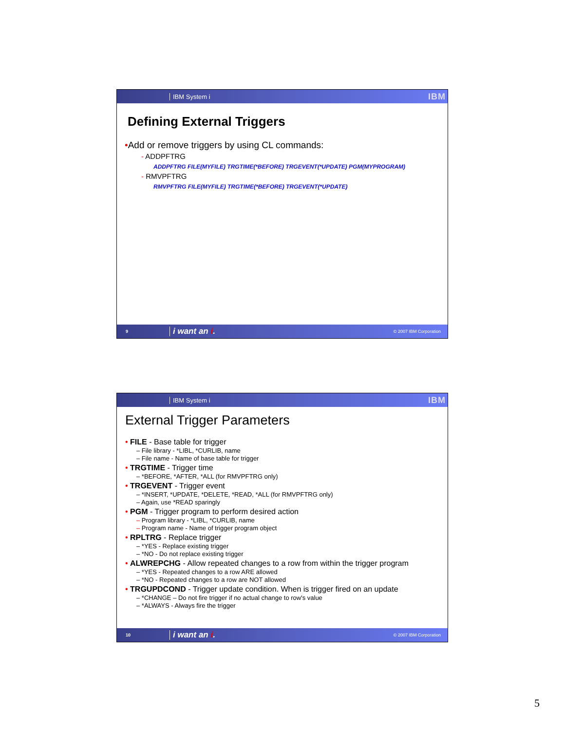IBM System i
IBM
Defining External Triggers
•Add or remove triggers by using CL commands:
- ADDPFTRG
ADDPFTRG FILE(MYFILE) TRGTIME(*BEFORE) TRGEVENT(*UPDATE) PGM(MYPROGRAM)
- RMVPFTRG
RMVPFTRG FILE(MYFILE) TRGTIME(*BEFORE) TRGEVENT(*UPDATE)
9
i want an i.
© 2007 IBM Corporation
IBM System i
IBM
External Trigger Parameters
• FILE - Base table for trigger
– File library - *LIBL, *CURLIB, name
– File name - Name of base table for trigger
• TRGTIME - Trigger time
– *BEFORE, *AFTER, *ALL (for RMVPFTRG only)
• TRGEVENT - Trigger event
– *INSERT, *UPDATE, *DELETE, *READ, *ALL (for RMVPFTRG only)
– Again, use *READ sparingly
• PGM - Trigger program to perform desired action
– Program library - *LIBL, *CURLIB, name
– Program name - Name of trigger program object
• RPLTRG - Replace trigger
– *YES - Replace existing trigger
– *NO - Do not replace existing trigger
• ALWREPCHG - Allow repeated changes to a row from within the trigger program
– *YES - Repeated changes to a row ARE allowed
– *NO - Repeated changes to a row are NOT allowed
• TRGUPDCOND - Trigger update condition. When is trigger fired on an update
– *CHANGE – Do not fire trigger if no actual change to row's value
– *ALWAYS - Always fire the trigger
10
i want an i.
© 2007 IBM Corporation
5